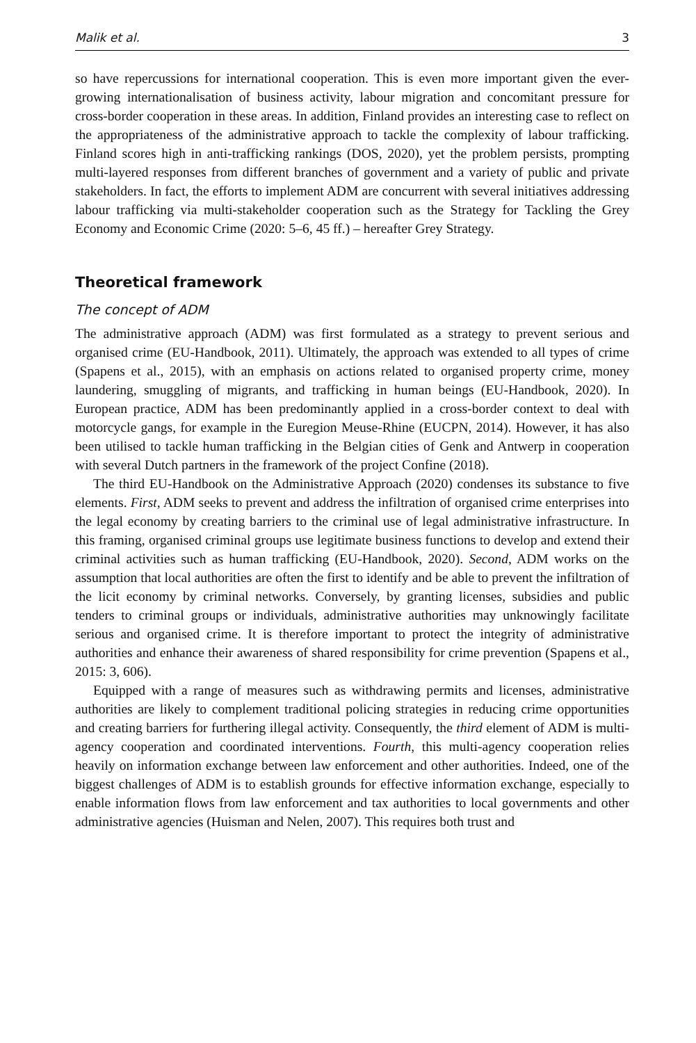Malik et al. 3
so have repercussions for international cooperation. This is even more important given the ever-growing internationalisation of business activity, labour migration and concomitant pressure for cross-border cooperation in these areas. In addition, Finland provides an interesting case to reflect on the appropriateness of the administrative approach to tackle the complexity of labour trafficking. Finland scores high in anti-trafficking rankings (DOS, 2020), yet the problem persists, prompting multi-layered responses from different branches of government and a variety of public and private stakeholders. In fact, the efforts to implement ADM are concurrent with several initiatives addressing labour trafficking via multi-stakeholder cooperation such as the Strategy for Tackling the Grey Economy and Economic Crime (2020: 5–6, 45 ff.) – hereafter Grey Strategy.
Theoretical framework
The concept of ADM
The administrative approach (ADM) was first formulated as a strategy to prevent serious and organised crime (EU-Handbook, 2011). Ultimately, the approach was extended to all types of crime (Spapens et al., 2015), with an emphasis on actions related to organised property crime, money laundering, smuggling of migrants, and trafficking in human beings (EU-Handbook, 2020). In European practice, ADM has been predominantly applied in a cross-border context to deal with motorcycle gangs, for example in the Euregion Meuse-Rhine (EUCPN, 2014). However, it has also been utilised to tackle human trafficking in the Belgian cities of Genk and Antwerp in cooperation with several Dutch partners in the framework of the project Confine (2018).
The third EU-Handbook on the Administrative Approach (2020) condenses its substance to five elements. First, ADM seeks to prevent and address the infiltration of organised crime enterprises into the legal economy by creating barriers to the criminal use of legal administrative infrastructure. In this framing, organised criminal groups use legitimate business functions to develop and extend their criminal activities such as human trafficking (EU-Handbook, 2020). Second, ADM works on the assumption that local authorities are often the first to identify and be able to prevent the infiltration of the licit economy by criminal networks. Conversely, by granting licenses, subsidies and public tenders to criminal groups or individuals, administrative authorities may unknowingly facilitate serious and organised crime. It is therefore important to protect the integrity of administrative authorities and enhance their awareness of shared responsibility for crime prevention (Spapens et al., 2015: 3, 606).
Equipped with a range of measures such as withdrawing permits and licenses, administrative authorities are likely to complement traditional policing strategies in reducing crime opportunities and creating barriers for furthering illegal activity. Consequently, the third element of ADM is multi-agency cooperation and coordinated interventions. Fourth, this multi-agency cooperation relies heavily on information exchange between law enforcement and other authorities. Indeed, one of the biggest challenges of ADM is to establish grounds for effective information exchange, especially to enable information flows from law enforcement and tax authorities to local governments and other administrative agencies (Huisman and Nelen, 2007). This requires both trust and